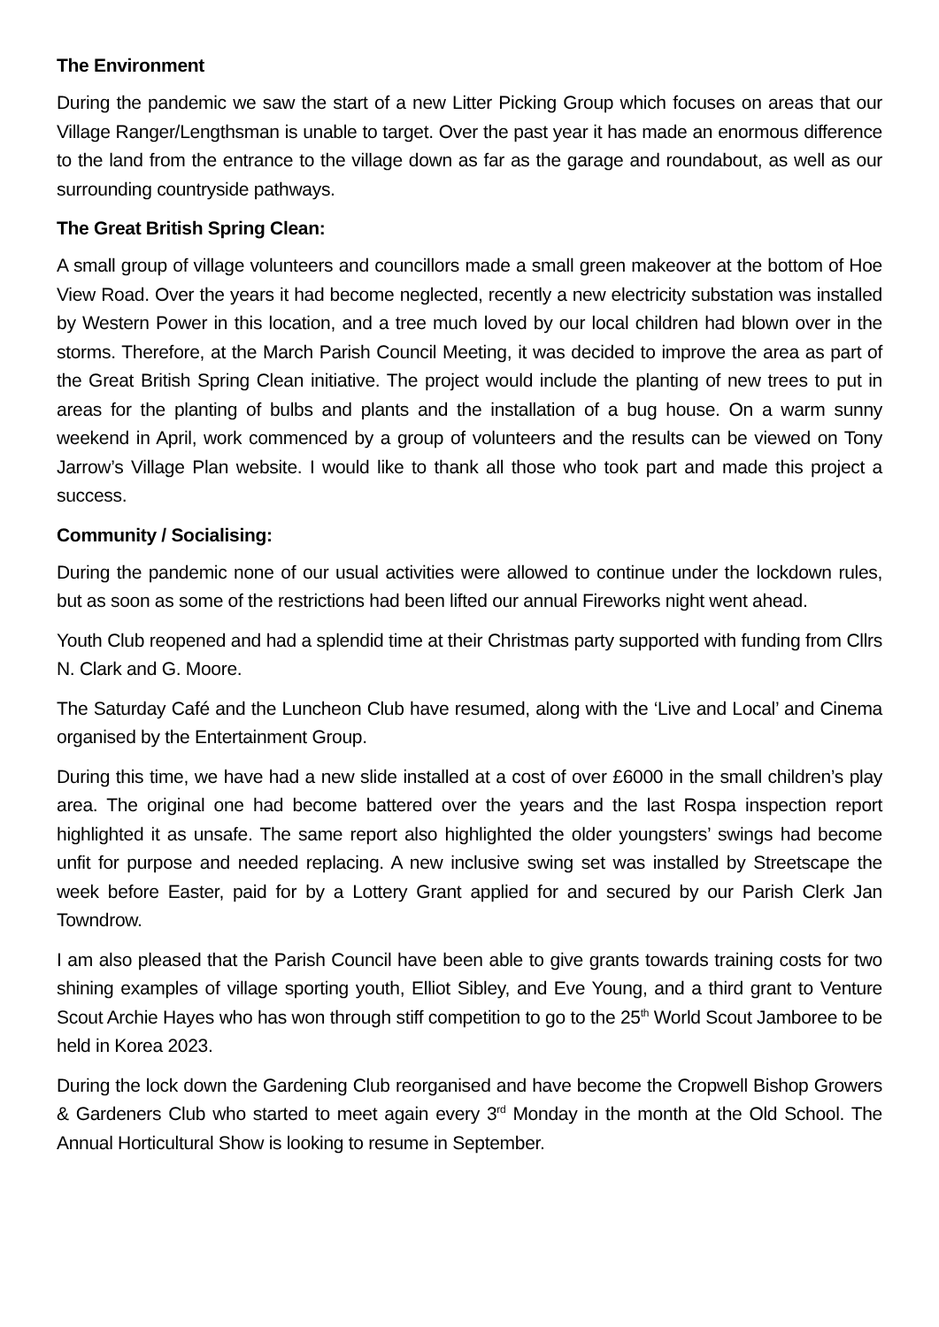The Environment
During the pandemic we saw the start of a new Litter Picking Group which focuses on areas that our Village Ranger/Lengthsman is unable to target. Over the past year it has made an enormous difference to the land from the entrance to the village down as far as the garage and roundabout, as well as our surrounding countryside pathways.
The Great British Spring Clean:
A small group of village volunteers and councillors made a small green makeover at the bottom of Hoe View Road. Over the years it had become neglected, recently a new electricity substation was installed by Western Power in this location, and a tree much loved by our local children had blown over in the storms. Therefore, at the March Parish Council Meeting, it was decided to improve the area as part of the Great British Spring Clean initiative. The project would include the planting of new trees to put in areas for the planting of bulbs and plants and the installation of a bug house. On a warm sunny weekend in April, work commenced by a group of volunteers and the results can be viewed on Tony Jarrow’s Village Plan website. I would like to thank all those who took part and made this project a success.
Community / Socialising:
During the pandemic none of our usual activities were allowed to continue under the lockdown rules, but as soon as some of the restrictions had been lifted our annual Fireworks night went ahead.
Youth Club reopened and had a splendid time at their Christmas party supported with funding from Cllrs N. Clark and G. Moore.
The Saturday Café and the Luncheon Club have resumed, along with the ‘Live and Local’ and Cinema organised by the Entertainment Group.
During this time, we have had a new slide installed at a cost of over £6000 in the small children’s play area. The original one had become battered over the years and the last Rospa inspection report highlighted it as unsafe. The same report also highlighted the older youngsters’ swings had become unfit for purpose and needed replacing. A new inclusive swing set was installed by Streetscape the week before Easter, paid for by a Lottery Grant applied for and secured by our Parish Clerk Jan Towndrow.
I am also pleased that the Parish Council have been able to give grants towards training costs for two shining examples of village sporting youth, Elliot Sibley, and Eve Young, and a third grant to Venture Scout Archie Hayes who has won through stiff competition to go to the 25<sup>th</sup> World Scout Jamboree to be held in Korea 2023.
During the lock down the Gardening Club reorganised and have become the Cropwell Bishop Growers & Gardeners Club who started to meet again every 3<sup>rd</sup> Monday in the month at the Old School. The Annual Horticultural Show is looking to resume in September.